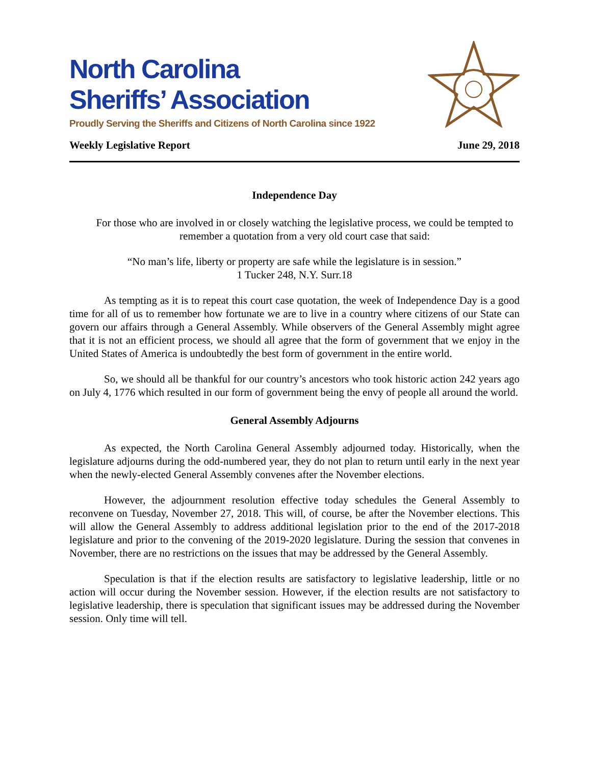North Carolina
Sheriffs’ Association
Proudly Serving the Sheriffs and Citizens of North Carolina since 1922
Weekly Legislative Report June 29, 2018
Independence Day
For those who are involved in or closely watching the legislative process, we could be tempted to remember a quotation from a very old court case that said:
“No man’s life, liberty or property are safe while the legislature is in session.”
1 Tucker 248, N.Y. Surr.18
As tempting as it is to repeat this court case quotation, the week of Independence Day is a good time for all of us to remember how fortunate we are to live in a country where citizens of our State can govern our affairs through a General Assembly. While observers of the General Assembly might agree that it is not an efficient process, we should all agree that the form of government that we enjoy in the United States of America is undoubtedly the best form of government in the entire world.
So, we should all be thankful for our country’s ancestors who took historic action 242 years ago on July 4, 1776 which resulted in our form of government being the envy of people all around the world.
General Assembly Adjourns
As expected, the North Carolina General Assembly adjourned today. Historically, when the legislature adjourns during the odd-numbered year, they do not plan to return until early in the next year when the newly-elected General Assembly convenes after the November elections.
However, the adjournment resolution effective today schedules the General Assembly to reconvene on Tuesday, November 27, 2018. This will, of course, be after the November elections. This will allow the General Assembly to address additional legislation prior to the end of the 2017-2018 legislature and prior to the convening of the 2019-2020 legislature. During the session that convenes in November, there are no restrictions on the issues that may be addressed by the General Assembly.
Speculation is that if the election results are satisfactory to legislative leadership, little or no action will occur during the November session. However, if the election results are not satisfactory to legislative leadership, there is speculation that significant issues may be addressed during the November session. Only time will tell.